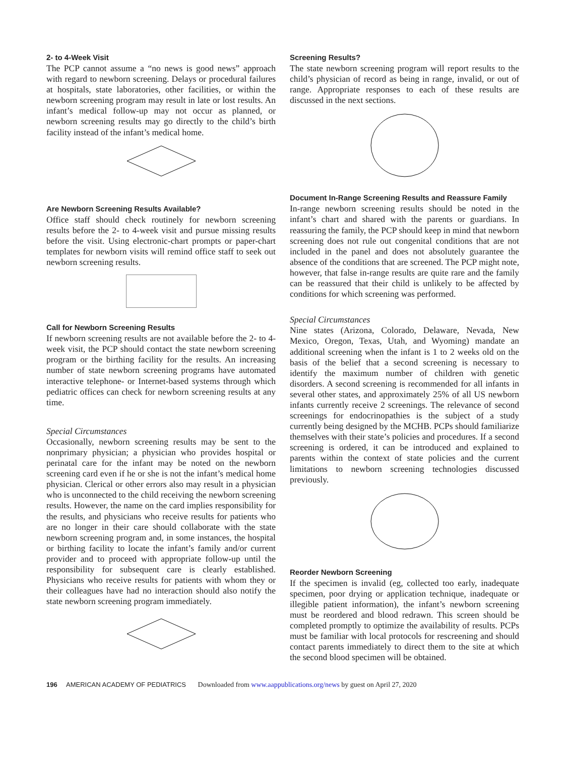2- to 4-Week Visit
The PCP cannot assume a “no news is good news” approach with regard to newborn screening. Delays or procedural failures at hospitals, state laboratories, other facilities, or within the newborn screening program may result in late or lost results. An infant’s medical follow-up may not occur as planned, or newborn screening results may go directly to the child’s birth facility instead of the infant’s medical home.
Are Newborn Screening Results Available?
Office staff should check routinely for newborn screening results before the 2- to 4-week visit and pursue missing results before the visit. Using electronic-chart prompts or paper-chart templates for newborn visits will remind office staff to seek out newborn screening results.
Call for Newborn Screening Results
If newborn screening results are not available before the 2- to 4-week visit, the PCP should contact the state newborn screening program or the birthing facility for the results. An increasing number of state newborn screening programs have automated interactive telephone- or Internet-based systems through which pediatric offices can check for newborn screening results at any time.
Special Circumstances
Occasionally, newborn screening results may be sent to the nonprimary physician; a physician who provides hospital or perinatal care for the infant may be noted on the newborn screening card even if he or she is not the infant’s medical home physician. Clerical or other errors also may result in a physician who is unconnected to the child receiving the newborn screening results. However, the name on the card implies responsibility for the results, and physicians who receive results for patients who are no longer in their care should collaborate with the state newborn screening program and, in some instances, the hospital or birthing facility to locate the infant’s family and/or current provider and to proceed with appropriate follow-up until the responsibility for subsequent care is clearly established. Physicians who receive results for patients with whom they or their colleagues have had no interaction should also notify the state newborn screening program immediately.
Screening Results?
The state newborn screening program will report results to the child’s physician of record as being in range, invalid, or out of range. Appropriate responses to each of these results are discussed in the next sections.
Document In-Range Screening Results and Reassure Family
In-range newborn screening results should be noted in the infant’s chart and shared with the parents or guardians. In reassuring the family, the PCP should keep in mind that newborn screening does not rule out congenital conditions that are not included in the panel and does not absolutely guarantee the absence of the conditions that are screened. The PCP might note, however, that false in-range results are quite rare and the family can be reassured that their child is unlikely to be affected by conditions for which screening was performed.
Special Circumstances
Nine states (Arizona, Colorado, Delaware, Nevada, New Mexico, Oregon, Texas, Utah, and Wyoming) mandate an additional screening when the infant is 1 to 2 weeks old on the basis of the belief that a second screening is necessary to identify the maximum number of children with genetic disorders. A second screening is recommended for all infants in several other states, and approximately 25% of all US newborn infants currently receive 2 screenings. The relevance of second screenings for endocrinopathies is the subject of a study currently being designed by the MCHB. PCPs should familiarize themselves with their state’s policies and procedures. If a second screening is ordered, it can be introduced and explained to parents within the context of state policies and the current limitations to newborn screening technologies discussed previously.
Reorder Newborn Screening
If the specimen is invalid (eg, collected too early, inadequate specimen, poor drying or application technique, inadequate or illegible patient information), the infant’s newborn screening must be reordered and blood redrawn. This screen should be completed promptly to optimize the availability of results. PCPs must be familiar with local protocols for rescreening and should contact parents immediately to direct them to the site at which the second blood specimen will be obtained.
196 AMERICAN ACADEMY OF PEDIATRICS Downloaded from www.aappublications.org/news by guest on April 27, 2020